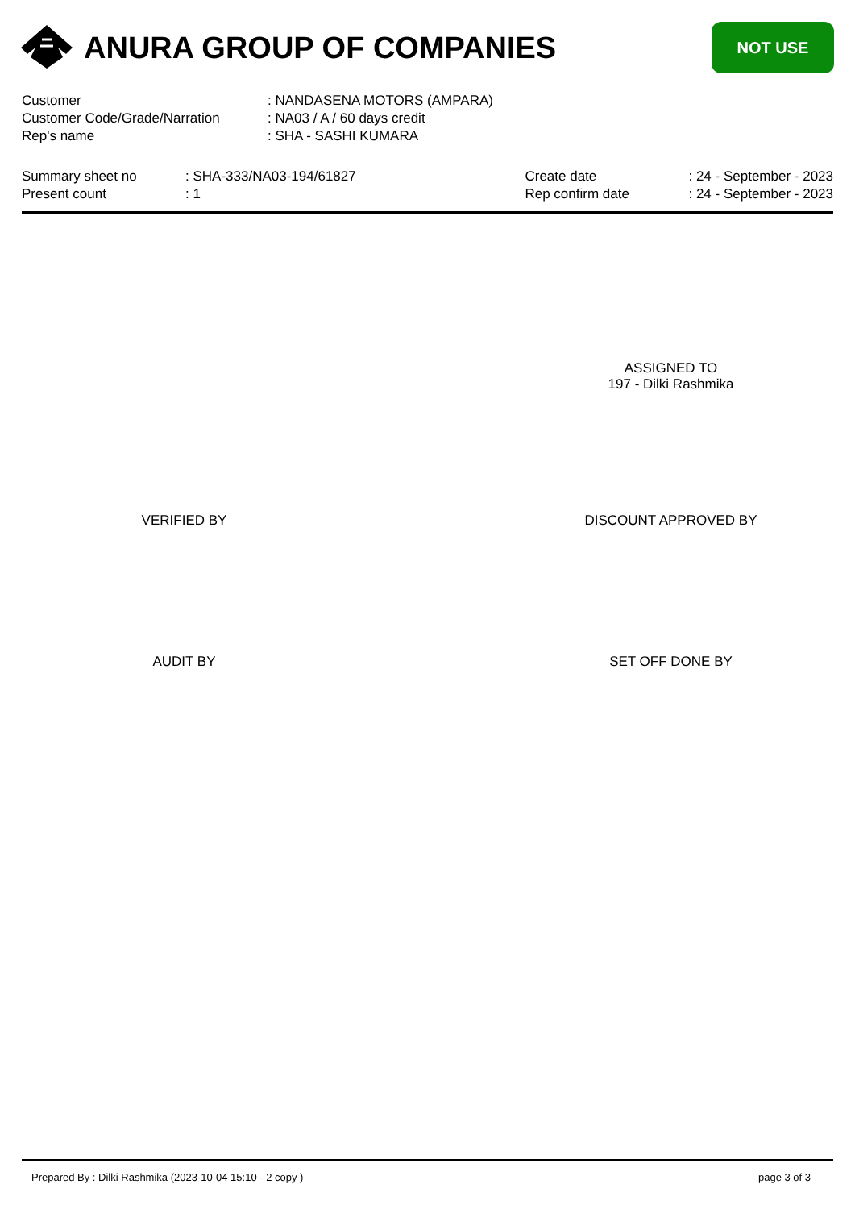ANURA GROUP OF COMPANIES
NOT USE
| Customer | : NANDASENA MOTORS (AMPARA) |
| Customer Code/Grade/Narration | : NA03 / A / 60 days credit |
| Rep's name | : SHA - SASHI KUMARA |
| Summary sheet no | : SHA-333/NA03-194/61827 |
| Present count | : 1 |
| Create date | : 24 - September - 2023 |
| Rep confirm date | : 24 - September - 2023 |
ASSIGNED TO
197 - Dilki Rashmika
VERIFIED BY DISCOUNT APPROVED BY
AUDIT BY SET OFF DONE BY
Prepared By : Dilki Rashmika (2023-10-04 15:10 - 2 copy ) page 3 of 3